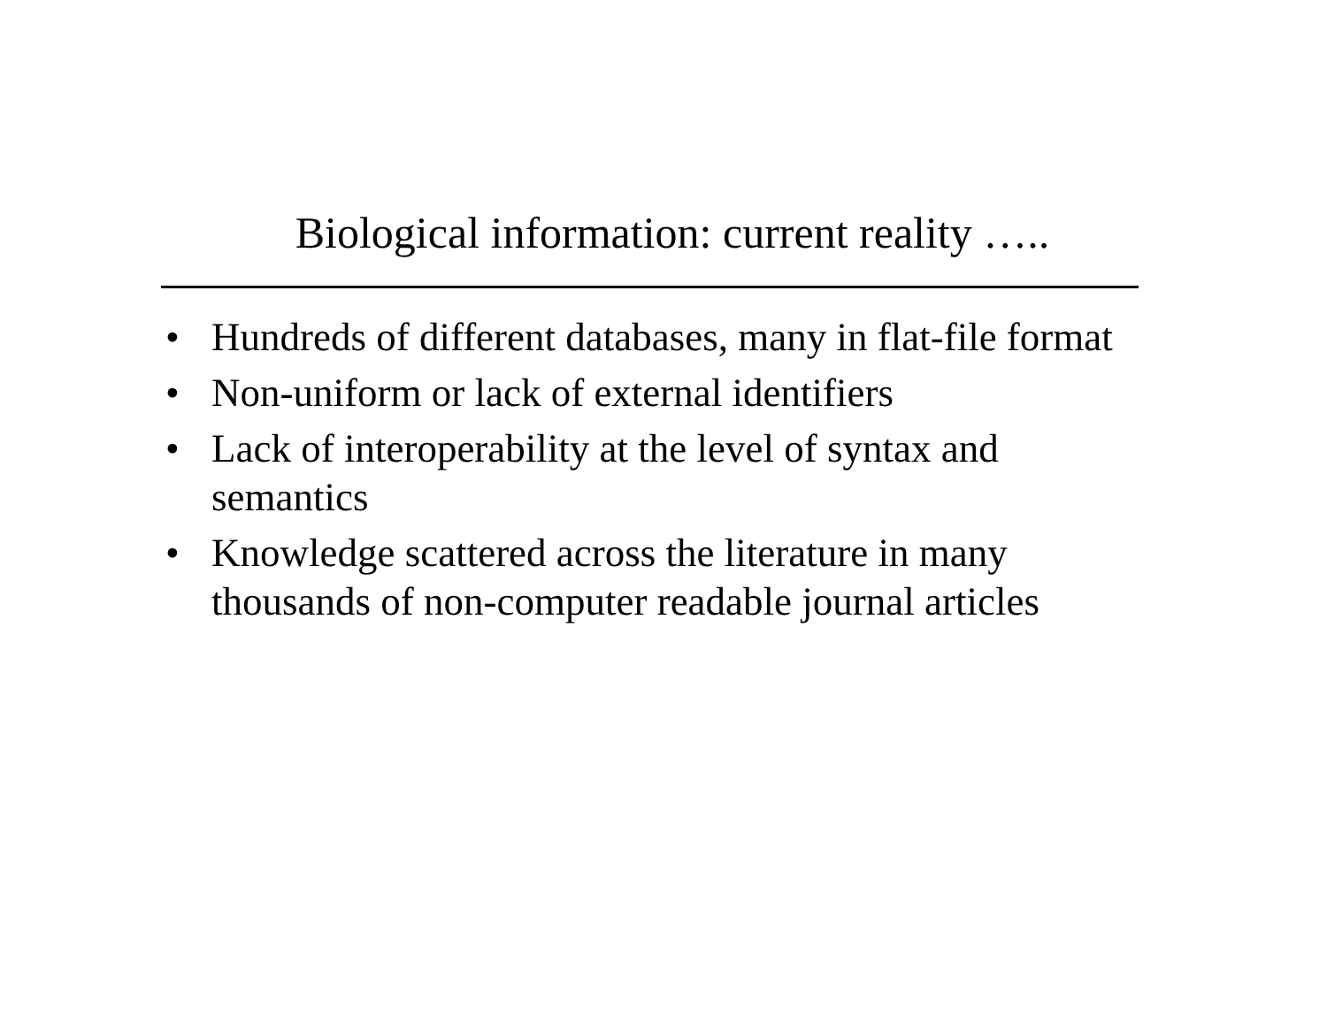Biological information: current reality …..
• Hundreds of different databases, many in flat-file format
• Non-uniform or lack of external identifiers
• Lack of interoperability at the level of syntax and semantics
• Knowledge scattered across the literature in many thousands of non-computer readable journal articles